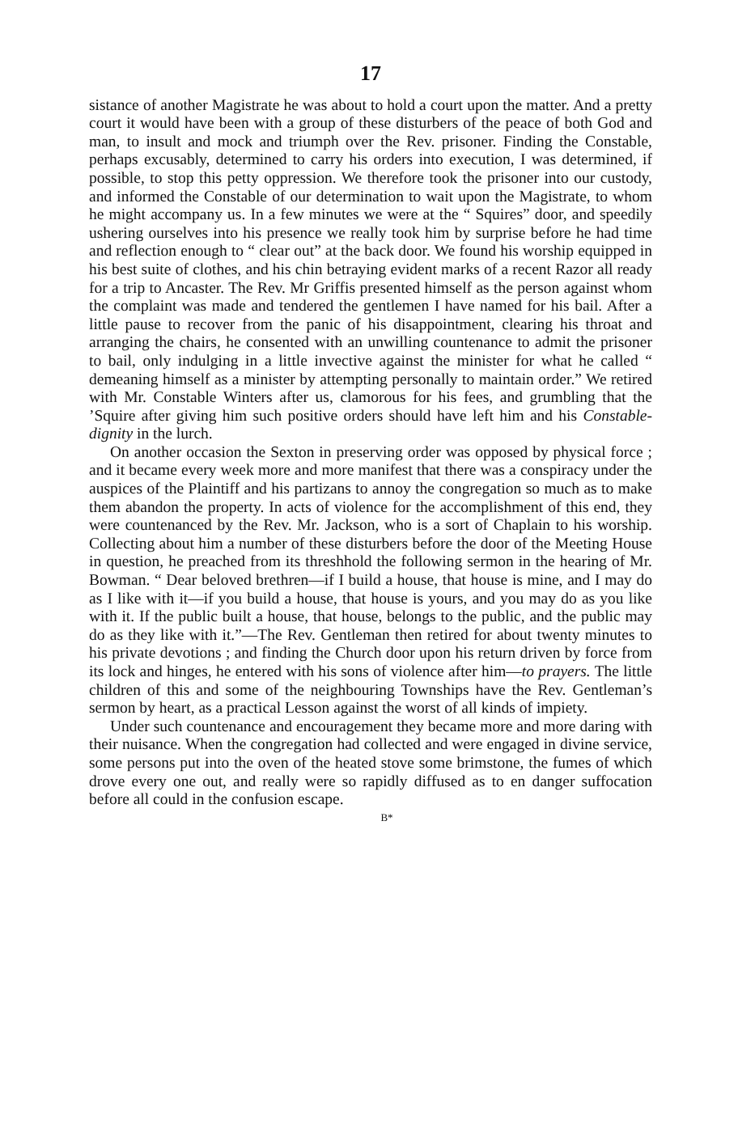17
sistance of another Magistrate he was about to hold a court upon the matter. And a pretty court it would have been with a group of these disturbers of the peace of both God and man, to insult and mock and triumph over the Rev. prisoner. Finding the Constable, perhaps excusably, determined to carry his orders into execution, I was determined, if possible, to stop this petty oppression. We therefore took the prisoner into our custody, and informed the Constable of our determination to wait upon the Magistrate, to whom he might accompany us. In a few minutes we were at the “ Squires” door, and speedily ushering ourselves into his presence we really took him by surprise before he had time and reflection enough to “ clear out” at the back door. We found his worship equipped in his best suite of clothes, and his chin betraying evident marks of a recent Razor all ready for a trip to Ancaster. The Rev. Mr Griffis presented himself as the person against whom the complaint was made and tendered the gentlemen I have named for his bail. After a little pause to recover from the panic of his disappointment, clearing his throat and arranging the chairs, he consented with an unwilling countenance to admit the prisoner to bail, only indulging in a little invective against the minister for what he called “ demeaning himself as a minister by attempting personally to maintain order.” We retired with Mr. Constable Winters after us, clamorous for his fees, and grumbling that the ’Squire after giving him such positive orders should have left him and his Constable-dignity in the lurch.
On another occasion the Sexton in preserving order was opposed by physical force ; and it became every week more and more manifest that there was a conspiracy under the auspices of the Plaintiff and his partizans to annoy the congregation so much as to make them abandon the property. In acts of violence for the accomplishment of this end, they were countenanced by the Rev. Mr. Jackson, who is a sort of Chaplain to his worship. Collecting about him a number of these disturbers before the door of the Meeting House in question, he preached from its threshhold the following sermon in the hearing of Mr. Bowman. “ Dear beloved brethren—if I build a house, that house is mine, and I may do as I like with it—if you build a house, that house is yours, and you may do as you like with it. If the public built a house, that house, belongs to the public, and the public may do as they like with it.”—The Rev. Gentleman then retired for about twenty minutes to his private devotions ; and finding the Church door upon his return driven by force from its lock and hinges, he entered with his sons of violence after him—to prayers. The little children of this and some of the neighbouring Townships have the Rev. Gentleman’s sermon by heart, as a practical Lesson against the worst of all kinds of impiety.
Under such countenance and encouragement they became more and more daring with their nuisance. When the congregation had collected and were engaged in divine service, some persons put into the oven of the heated stove some brimstone, the fumes of which drove every one out, and really were so rapidly diffused as to en danger suffocation before all could in the confusion escape.
B*